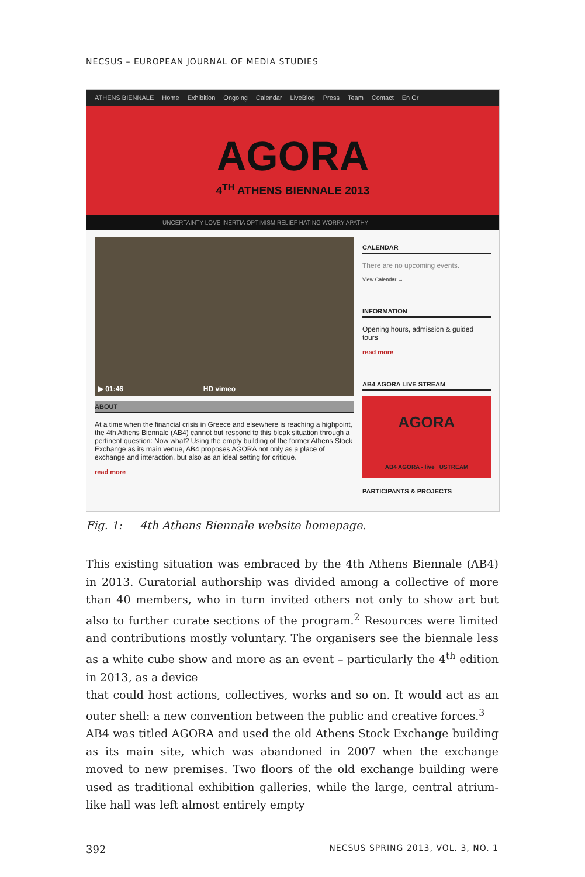NECSUS – EUROPEAN JOURNAL OF MEDIA STUDIES
ATHENS BIENNALE Home Exhibition Ongoing Calendar LiveBlog Press Team Contact En Gr
AGORA
4<sup>TH</sup> ATHENS BIENNALE 2013
UNCERTAINTY LOVE INERTIA OPTIMISM RELIEF HATING WORRY APATHY
▶ 01:46 HD vimeo
ABOUT
At a time when the financial crisis in Greece and elsewhere is reaching a highpoint, the 4th Athens Biennale (AB4) cannot but respond to this bleak situation through a pertinent question: Now what? Using the empty building of the former Athens Stock Exchange as its main venue, AB4 proposes AGORA not only as a place of exchange and interaction, but also as an ideal setting for critique.
read more
CALENDAR
There are no upcoming events.
View Calendar →
INFORMATION
Opening hours, admission & guided tours
read more
AB4 AGORA LIVE STREAM
AGORA
AB4 AGORA - live USTREAM
PARTICIPANTS & PROJECTS
Fig. 1: 4th Athens Biennale website homepage.
This existing situation was embraced by the 4th Athens Biennale (AB4) in 2013. Curatorial authorship was divided among a collective of more than 40 members, who in turn invited others not only to show art but also to further curate sections of the program.<sup>2</sup> Resources were limited and contributions mostly voluntary. The organisers see the biennale less as a white cube show and more as an event – particularly the 4<sup>th</sup> edition in 2013, as a device
that could host actions, collectives, works and so on. It would act as an outer shell: a new convention between the public and creative forces.<sup>3</sup>
AB4 was titled AGORA and used the old Athens Stock Exchange building as its main site, which was abandoned in 2007 when the exchange moved to new premises. Two floors of the old exchange building were used as traditional exhibition galleries, while the large, central atrium-like hall was left almost entirely empty
392 NECSUS SPRING 2013, VOL. 3, NO. 1